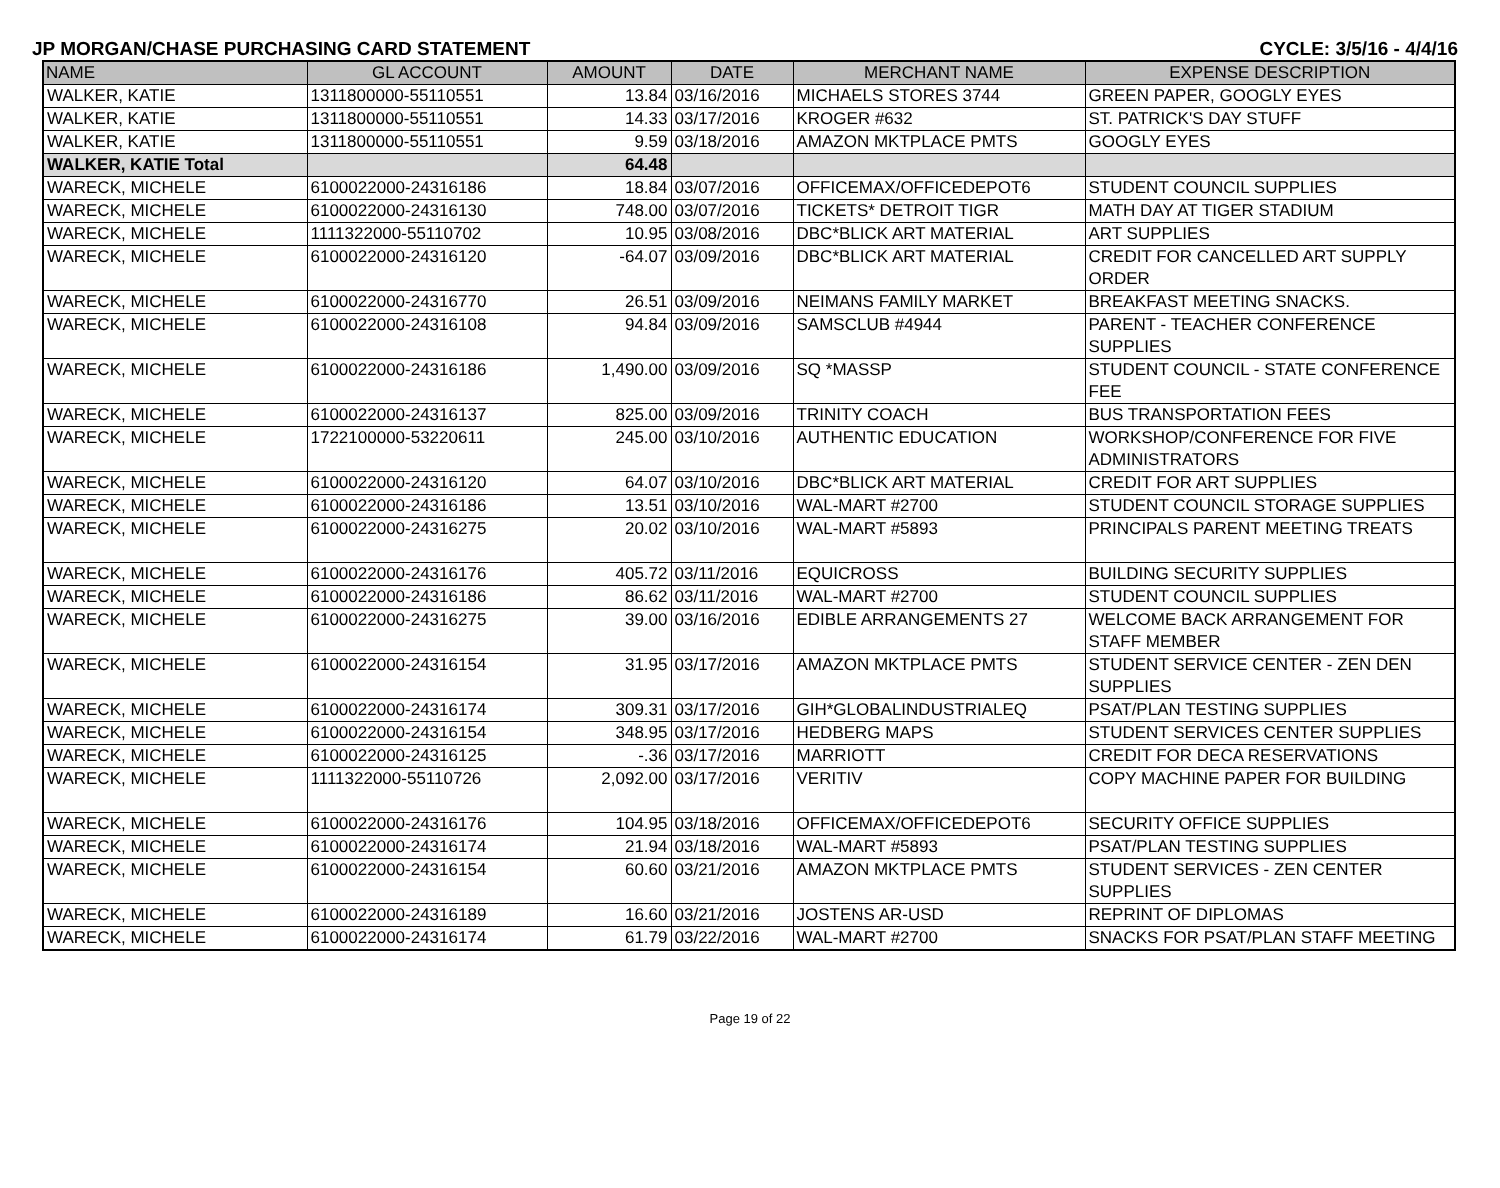JP MORGAN/CHASE PURCHASING CARD STATEMENT CYCLE: 3/5/16 - 4/4/16
| NAME | GL ACCOUNT | AMOUNT | DATE | MERCHANT NAME | EXPENSE DESCRIPTION |
| --- | --- | --- | --- | --- | --- |
| WALKER, KATIE | 1311800000-55110551 | 13.84 | 03/16/2016 | MICHAELS STORES 3744 | GREEN PAPER, GOOGLY EYES |
| WALKER, KATIE | 1311800000-55110551 | 14.33 | 03/17/2016 | KROGER #632 | ST. PATRICK'S DAY STUFF |
| WALKER, KATIE | 1311800000-55110551 | 9.59 | 03/18/2016 | AMAZON MKTPLACE PMTS | GOOGLY EYES |
| WALKER, KATIE Total | | 64.48 | | | |
| WARECK, MICHELE | 6100022000-24316186 | 18.84 | 03/07/2016 | OFFICEMAX/OFFICEDEPOT6 | STUDENT COUNCIL SUPPLIES |
| WARECK, MICHELE | 6100022000-24316130 | 748.00 | 03/07/2016 | TICKETS* DETROIT TIGR | MATH DAY AT TIGER STADIUM |
| WARECK, MICHELE | 1111322000-55110702 | 10.95 | 03/08/2016 | DBC*BLICK ART MATERIAL | ART SUPPLIES |
| WARECK, MICHELE | 6100022000-24316120 | -64.07 | 03/09/2016 | DBC*BLICK ART MATERIAL | CREDIT FOR CANCELLED ART SUPPLY ORDER |
| WARECK, MICHELE | 6100022000-24316770 | 26.51 | 03/09/2016 | NEIMANS FAMILY MARKET | BREAKFAST MEETING SNACKS. |
| WARECK, MICHELE | 6100022000-24316108 | 94.84 | 03/09/2016 | SAMSCLUB #4944 | PARENT - TEACHER CONFERENCE SUPPLIES |
| WARECK, MICHELE | 6100022000-24316186 | 1,490.00 | 03/09/2016 | SQ *MASSP | STUDENT COUNCIL - STATE CONFERENCE FEE |
| WARECK, MICHELE | 6100022000-24316137 | 825.00 | 03/09/2016 | TRINITY COACH | BUS TRANSPORTATION FEES |
| WARECK, MICHELE | 1722100000-53220611 | 245.00 | 03/10/2016 | AUTHENTIC EDUCATION | WORKSHOP/CONFERENCE FOR FIVE ADMINISTRATORS |
| WARECK, MICHELE | 6100022000-24316120 | 64.07 | 03/10/2016 | DBC*BLICK ART MATERIAL | CREDIT FOR ART SUPPLIES |
| WARECK, MICHELE | 6100022000-24316186 | 13.51 | 03/10/2016 | WAL-MART #2700 | STUDENT COUNCIL STORAGE SUPPLIES |
| WARECK, MICHELE | 6100022000-24316275 | 20.02 | 03/10/2016 | WAL-MART #5893 | PRINCIPALS PARENT MEETING TREATS |
| WARECK, MICHELE | 6100022000-24316176 | 405.72 | 03/11/2016 | EQUICROSS | BUILDING SECURITY SUPPLIES |
| WARECK, MICHELE | 6100022000-24316186 | 86.62 | 03/11/2016 | WAL-MART #2700 | STUDENT COUNCIL SUPPLIES |
| WARECK, MICHELE | 6100022000-24316275 | 39.00 | 03/16/2016 | EDIBLE ARRANGEMENTS 27 | WELCOME BACK ARRANGEMENT FOR STAFF MEMBER |
| WARECK, MICHELE | 6100022000-24316154 | 31.95 | 03/17/2016 | AMAZON MKTPLACE PMTS | STUDENT SERVICE CENTER - ZEN DEN SUPPLIES |
| WARECK, MICHELE | 6100022000-24316174 | 309.31 | 03/17/2016 | GIH*GLOBALINDUSTRIALEQ | PSAT/PLAN TESTING SUPPLIES |
| WARECK, MICHELE | 6100022000-24316154 | 348.95 | 03/17/2016 | HEDBERG MAPS | STUDENT SERVICES CENTER SUPPLIES |
| WARECK, MICHELE | 6100022000-24316125 | -.36 | 03/17/2016 | MARRIOTT | CREDIT FOR DECA RESERVATIONS |
| WARECK, MICHELE | 1111322000-55110726 | 2,092.00 | 03/17/2016 | VERITIV | COPY MACHINE PAPER FOR BUILDING |
| WARECK, MICHELE | 6100022000-24316176 | 104.95 | 03/18/2016 | OFFICEMAX/OFFICEDEPOT6 | SECURITY OFFICE SUPPLIES |
| WARECK, MICHELE | 6100022000-24316174 | 21.94 | 03/18/2016 | WAL-MART #5893 | PSAT/PLAN TESTING SUPPLIES |
| WARECK, MICHELE | 6100022000-24316154 | 60.60 | 03/21/2016 | AMAZON MKTPLACE PMTS | STUDENT SERVICES - ZEN CENTER SUPPLIES |
| WARECK, MICHELE | 6100022000-24316189 | 16.60 | 03/21/2016 | JOSTENS AR-USD | REPRINT OF DIPLOMAS |
| WARECK, MICHELE | 6100022000-24316174 | 61.79 | 03/22/2016 | WAL-MART #2700 | SNACKS FOR PSAT/PLAN STAFF MEETING |
Page 19 of 22